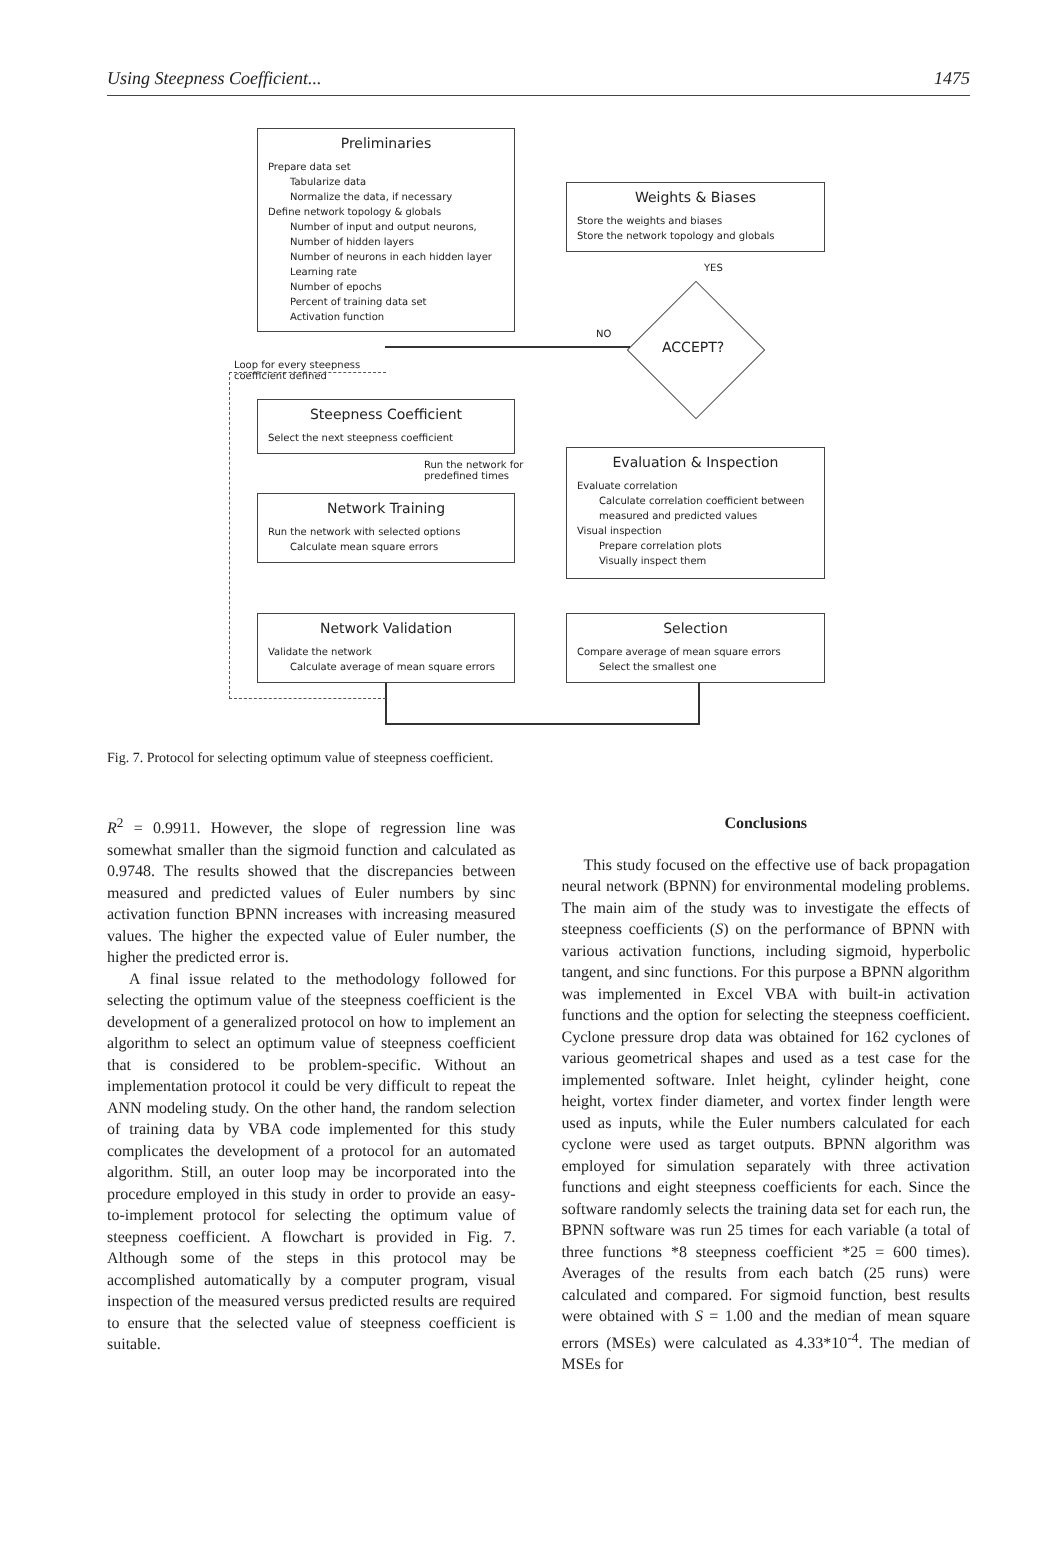Using Steepness Coefficient... 1475
Preliminaries
Prepare data set
Tabularize data
Normalize the data, if necessary
Define network topology & globals
Number of input and output neurons,
Number of hidden layers
Number of neurons in each hidden layer
Learning rate
Number of epochs
Percent of training data set
Activation function
Weights & Biases
Store the weights and biases
Store the network topology and globals
YES
NO
ACCEPT?
Loop for every steepness
coefficient defined
Steepness Coefficient
Select the next steepness coefficient
Run the network for
predefined times
Evaluation & Inspection
Evaluate correlation
Calculate correlation coefficient between
measured and predicted values
Visual inspection
Prepare correlation plots
Visually inspect them
Network Training
Run the network with selected options
Calculate mean square errors
Network Validation
Validate the network
Calculate average of mean square errors
Selection
Compare average of mean square errors
Select the smallest one
Fig. 7. Protocol for selecting optimum value of steepness coefficient.
R<sup>2</sup> = 0.9911. However, the slope of regression line was somewhat smaller than the sigmoid function and calculated as 0.9748. The results showed that the discrepancies between measured and predicted values of Euler numbers by sinc activation function BPNN increases with increasing measured values. The higher the expected value of Euler number, the higher the predicted error is.
A final issue related to the methodology followed for selecting the optimum value of the steepness coefficient is the development of a generalized protocol on how to implement an algorithm to select an optimum value of steepness coefficient that is considered to be problem-specific. Without an implementation protocol it could be very difficult to repeat the ANN modeling study. On the other hand, the random selection of training data by VBA code implemented for this study complicates the development of a protocol for an automated algorithm. Still, an outer loop may be incorporated into the procedure employed in this study in order to provide an easy-to-implement protocol for selecting the optimum value of steepness coefficient. A flowchart is provided in Fig. 7. Although some of the steps in this protocol may be accomplished automatically by a computer program, visual inspection of the measured versus predicted results are required to ensure that the selected value of steepness coefficient is suitable.
Conclusions
This study focused on the effective use of back propagation neural network (BPNN) for environmental modeling problems. The main aim of the study was to investigate the effects of steepness coefficients (S) on the performance of BPNN with various activation functions, including sigmoid, hyperbolic tangent, and sinc functions. For this purpose a BPNN algorithm was implemented in Excel VBA with built-in activation functions and the option for selecting the steepness coefficient. Cyclone pressure drop data was obtained for 162 cyclones of various geometrical shapes and used as a test case for the implemented software. Inlet height, cylinder height, cone height, vortex finder diameter, and vortex finder length were used as inputs, while the Euler numbers calculated for each cyclone were used as target outputs. BPNN algorithm was employed for simulation separately with three activation functions and eight steepness coefficients for each. Since the software randomly selects the training data set for each run, the BPNN software was run 25 times for each variable (a total of three functions *8 steepness coefficient *25 = 600 times). Averages of the results from each batch (25 runs) were calculated and compared. For sigmoid function, best results were obtained with S = 1.00 and the median of mean square errors (MSEs) were calculated as 4.33*10<sup>-4</sup>. The median of MSEs for